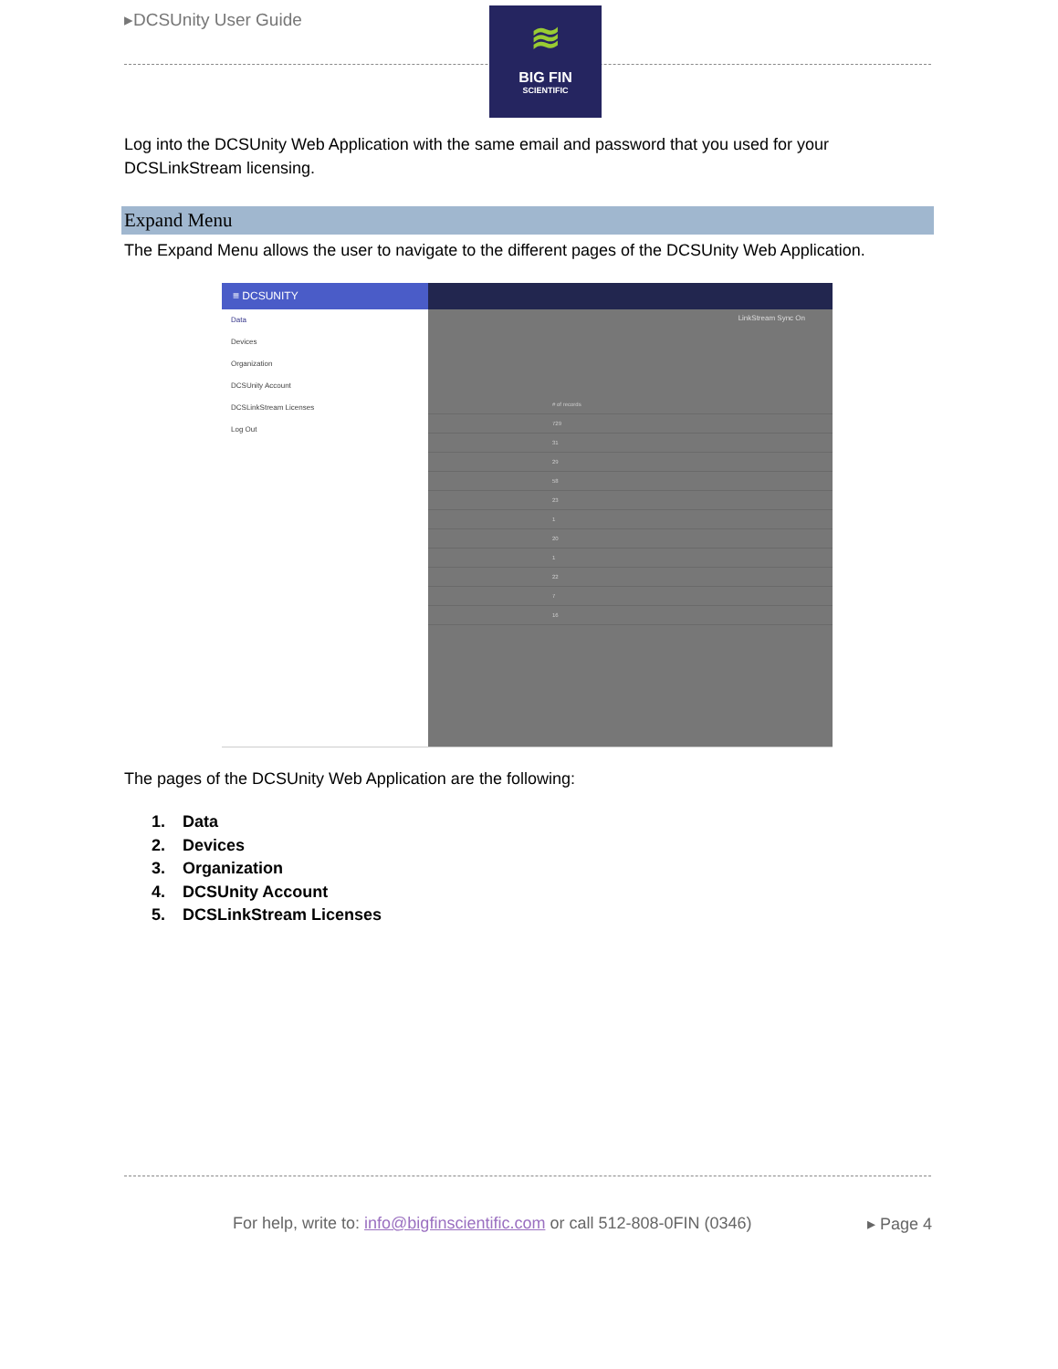▸DCSUnity User Guide
≋
BIG FIN
SCIENTIFIC
Log into the DCSUnity Web Application with the same email and password that you used for your DCSLinkStream licensing.
Expand Menu
The Expand Menu allows the user to navigate to the different pages of the DCSUnity Web Application.
≡ DCSUNITY
Data
Devices
Organization
DCSUnity Account
DCSLinkStream Licenses
Log Out
LinkStream Sync On
# of records
729
31
29
58
23
1
20
1
22
7
16
The pages of the DCSUnity Web Application are the following:
1. Data
2. Devices
3. Organization
4. DCSUnity Account
5. DCSLinkStream Licenses
For help, write to: info@bigfinscientific.com or call 512-808-0FIN (0346)
▸ Page 4